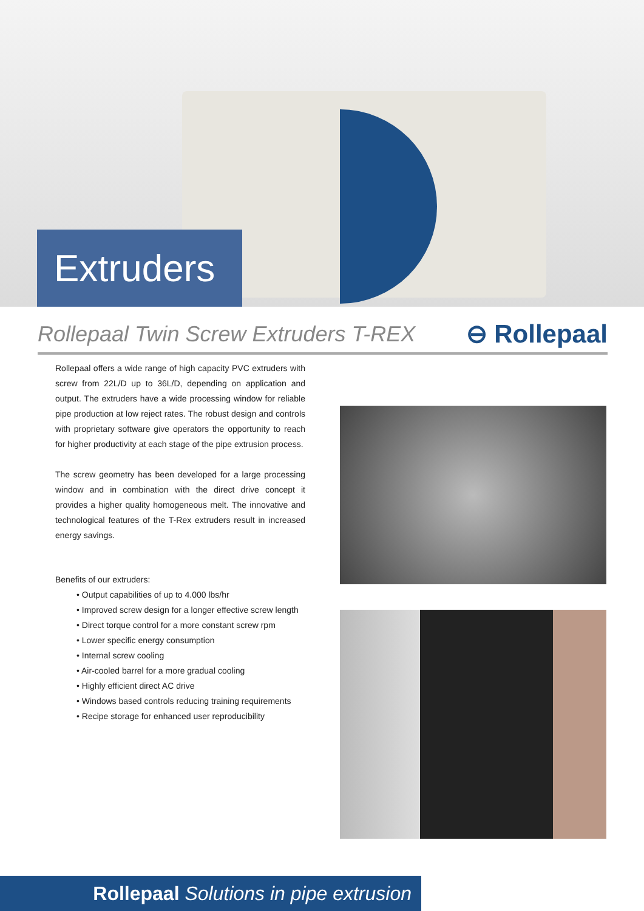Extruders
Rollepaal Twin Screw Extruders T-REX
⊖ Rollepaal
Rollepaal offers a wide range of high capacity PVC extruders with screw from 22L/D up to 36L/D, depending on application and output. The extruders have a wide processing window for reliable pipe production at low reject rates. The robust design and controls with proprietary software give operators the opportunity to reach for higher productivity at each stage of the pipe extrusion process.
The screw geometry has been developed for a large processing window and in combination with the direct drive concept it provides a higher quality homogeneous melt. The innovative and technological features of the T-Rex extruders result in increased energy savings.
Benefits of our extruders:
• Output capabilities of up to 4.000 lbs/hr
• Improved screw design for a longer effective screw length
• Direct torque control for a more constant screw rpm
• Lower specific energy consumption
• Internal screw cooling
• Air-cooled barrel for a more gradual cooling
• Highly efficient direct AC drive
• Windows based controls reducing training requirements
• Recipe storage for enhanced user reproducibility
Rollepaal Solutions in pipe extrusion